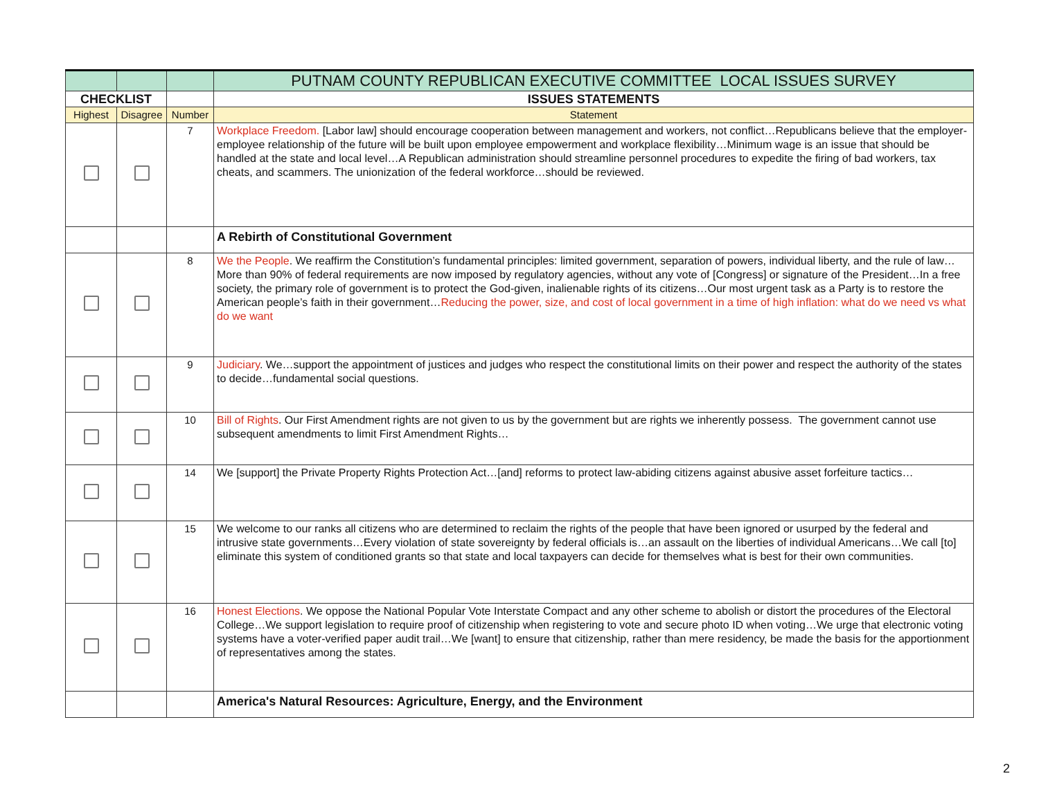| | | | PUTNAM COUNTY REPUBLICAN EXECUTIVE COMMITTEE LOCAL ISSUES SURVEY |
| CHECKLIST | | | ISSUES STATEMENTS |
| Highest | Disagree | Number | Statement |
| | | 7 | Workplace Freedom. [Labor law] should encourage cooperation between management and workers, not conflict…Republicans believe that the employer-employee relationship of the future will be built upon employee empowerment and workplace flexibility…Minimum wage is an issue that should be handled at the state and local level…A Republican administration should streamline personnel procedures to expedite the firing of bad workers, tax cheats, and scammers. The unionization of the federal workforce…should be reviewed. |
| | | | A Rebirth of Constitutional Government |
| | | 8 | We the People . We reaffirm the Constitution’s fundamental principles: limited government, separation of powers, individual liberty, and the rule of law…More than 90% of federal requirements are now imposed by regulatory agencies, without any vote of [Congress] or signature of the President…In a free society, the primary role of government is to protect the God-given, inalienable rights of its citizens…Our most urgent task as a Party is to restore the American people’s faith in their government… Reducing the power, size, and cost of local government in a time of high inflation: what do we need vs what do we want |
| | | 9 | Judiciary . We…support the appointment of justices and judges who respect the constitutional limits on their power and respect the authority of the states to decide…fundamental social questions. |
| | | 10 | Bill of Rights . Our First Amendment rights are not given to us by the government but are rights we inherently possess. The government cannot use subsequent amendments to limit First Amendment Rights… |
| | | 14 | We [support] the Private Property Rights Protection Act…[and] reforms to protect law-abiding citizens against abusive asset forfeiture tactics… |
| | | 15 | We welcome to our ranks all citizens who are determined to reclaim the rights of the people that have been ignored or usurped by the federal and intrusive state governments…Every violation of state sovereignty by federal officials is…an assault on the liberties of individual Americans…We call [to] eliminate this system of conditioned grants so that state and local taxpayers can decide for themselves what is best for their own communities. |
| | | 16 | Honest Elections . We oppose the National Popular Vote Interstate Compact and any other scheme to abolish or distort the procedures of the Electoral College…We support legislation to require proof of citizenship when registering to vote and secure photo ID when voting…We urge that electronic voting systems have a voter-verified paper audit trail…We [want] to ensure that citizenship, rather than mere residency, be made the basis for the apportionment of representatives among the states. |
| | | | America's Natural Resources: Agriculture, Energy, and the Environment |
2